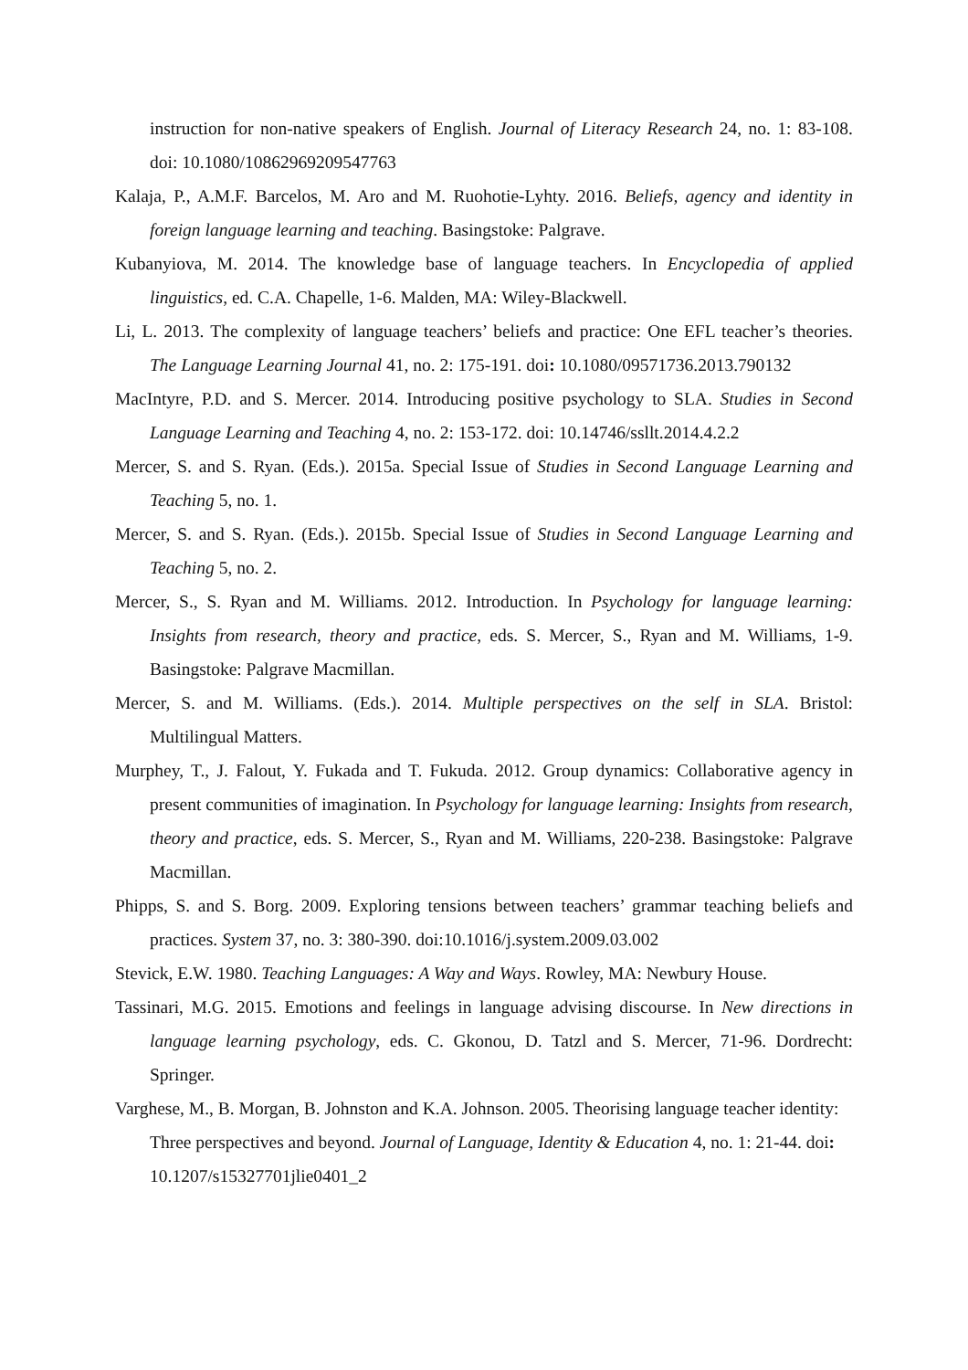instruction for non-native speakers of English. Journal of Literacy Research 24, no. 1: 83-108. doi: 10.1080/10862969209547763
Kalaja, P., A.M.F. Barcelos, M. Aro and M. Ruohotie-Lyhty. 2016. Beliefs, agency and identity in foreign language learning and teaching. Basingstoke: Palgrave.
Kubanyiova, M. 2014. The knowledge base of language teachers. In Encyclopedia of applied linguistics, ed. C.A. Chapelle, 1-6. Malden, MA: Wiley-Blackwell.
Li, L. 2013. The complexity of language teachers’ beliefs and practice: One EFL teacher’s theories. The Language Learning Journal 41, no. 2: 175-191. doi: 10.1080/09571736.2013.790132
MacIntyre, P.D. and S. Mercer. 2014. Introducing positive psychology to SLA. Studies in Second Language Learning and Teaching 4, no. 2: 153-172. doi: 10.14746/ssllt.2014.4.2.2
Mercer, S. and S. Ryan. (Eds.). 2015a. Special Issue of Studies in Second Language Learning and Teaching 5, no. 1.
Mercer, S. and S. Ryan. (Eds.). 2015b. Special Issue of Studies in Second Language Learning and Teaching 5, no. 2.
Mercer, S., S. Ryan and M. Williams. 2012. Introduction. In Psychology for language learning: Insights from research, theory and practice, eds. S. Mercer, S., Ryan and M. Williams, 1-9. Basingstoke: Palgrave Macmillan.
Mercer, S. and M. Williams. (Eds.). 2014. Multiple perspectives on the self in SLA. Bristol: Multilingual Matters.
Murphey, T., J. Falout, Y. Fukada and T. Fukuda. 2012. Group dynamics: Collaborative agency in present communities of imagination. In Psychology for language learning: Insights from research, theory and practice, eds. S. Mercer, S., Ryan and M. Williams, 220-238. Basingstoke: Palgrave Macmillan.
Phipps, S. and S. Borg. 2009. Exploring tensions between teachers’ grammar teaching beliefs and practices. System 37, no. 3: 380-390. doi:10.1016/j.system.2009.03.002
Stevick, E.W. 1980. Teaching Languages: A Way and Ways. Rowley, MA: Newbury House.
Tassinari, M.G. 2015. Emotions and feelings in language advising discourse. In New directions in language learning psychology, eds. C. Gkonou, D. Tatzl and S. Mercer, 71-96. Dordrecht: Springer.
Varghese, M., B. Morgan, B. Johnston and K.A. Johnson. 2005. Theorising language teacher identity: Three perspectives and beyond. Journal of Language, Identity & Education 4, no. 1: 21-44. doi: 10.1207/s15327701jlie0401_2